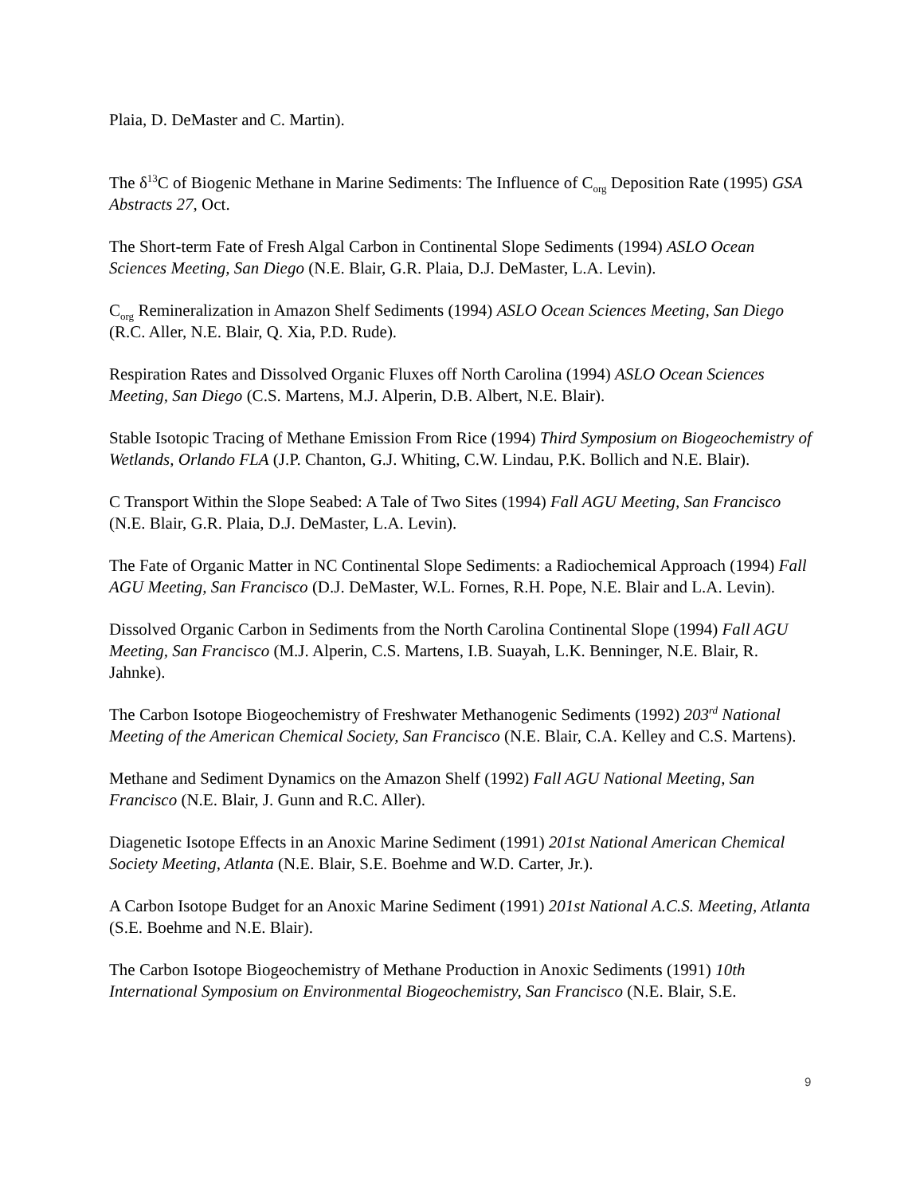Plaia, D. DeMaster and C. Martin).
The δ<sup>13</sup>C of Biogenic Methane in Marine Sediments: The Influence of C<sub>org</sub> Deposition Rate (1995) GSA Abstracts 27, Oct.
The Short-term Fate of Fresh Algal Carbon in Continental Slope Sediments (1994) ASLO Ocean Sciences Meeting, San Diego (N.E. Blair, G.R. Plaia, D.J. DeMaster, L.A. Levin).
C<sub>org</sub> Remineralization in Amazon Shelf Sediments (1994) ASLO Ocean Sciences Meeting, San Diego (R.C. Aller, N.E. Blair, Q. Xia, P.D. Rude).
Respiration Rates and Dissolved Organic Fluxes off North Carolina (1994) ASLO Ocean Sciences Meeting, San Diego (C.S. Martens, M.J. Alperin, D.B. Albert, N.E. Blair).
Stable Isotopic Tracing of Methane Emission From Rice (1994) Third Symposium on Biogeochemistry of Wetlands, Orlando FLA (J.P. Chanton, G.J. Whiting, C.W. Lindau, P.K. Bollich and N.E. Blair).
C Transport Within the Slope Seabed: A Tale of Two Sites (1994) Fall AGU Meeting, San Francisco (N.E. Blair, G.R. Plaia, D.J. DeMaster, L.A. Levin).
The Fate of Organic Matter in NC Continental Slope Sediments: a Radiochemical Approach (1994) Fall AGU Meeting, San Francisco (D.J. DeMaster, W.L. Fornes, R.H. Pope, N.E. Blair and L.A. Levin).
Dissolved Organic Carbon in Sediments from the North Carolina Continental Slope (1994) Fall AGU Meeting, San Francisco (M.J. Alperin, C.S. Martens, I.B. Suayah, L.K. Benninger, N.E. Blair, R. Jahnke).
The Carbon Isotope Biogeochemistry of Freshwater Methanogenic Sediments (1992) 203<sup>rd</sup> National Meeting of the American Chemical Society, San Francisco (N.E. Blair, C.A. Kelley and C.S. Martens).
Methane and Sediment Dynamics on the Amazon Shelf (1992) Fall AGU National Meeting, San Francisco (N.E. Blair, J. Gunn and R.C. Aller).
Diagenetic Isotope Effects in an Anoxic Marine Sediment (1991) 201st National American Chemical Society Meeting, Atlanta (N.E. Blair, S.E. Boehme and W.D. Carter, Jr.).
A Carbon Isotope Budget for an Anoxic Marine Sediment (1991) 201st National A.C.S. Meeting, Atlanta (S.E. Boehme and N.E. Blair).
The Carbon Isotope Biogeochemistry of Methane Production in Anoxic Sediments (1991) 10th International Symposium on Environmental Biogeochemistry, San Francisco (N.E. Blair, S.E.
9